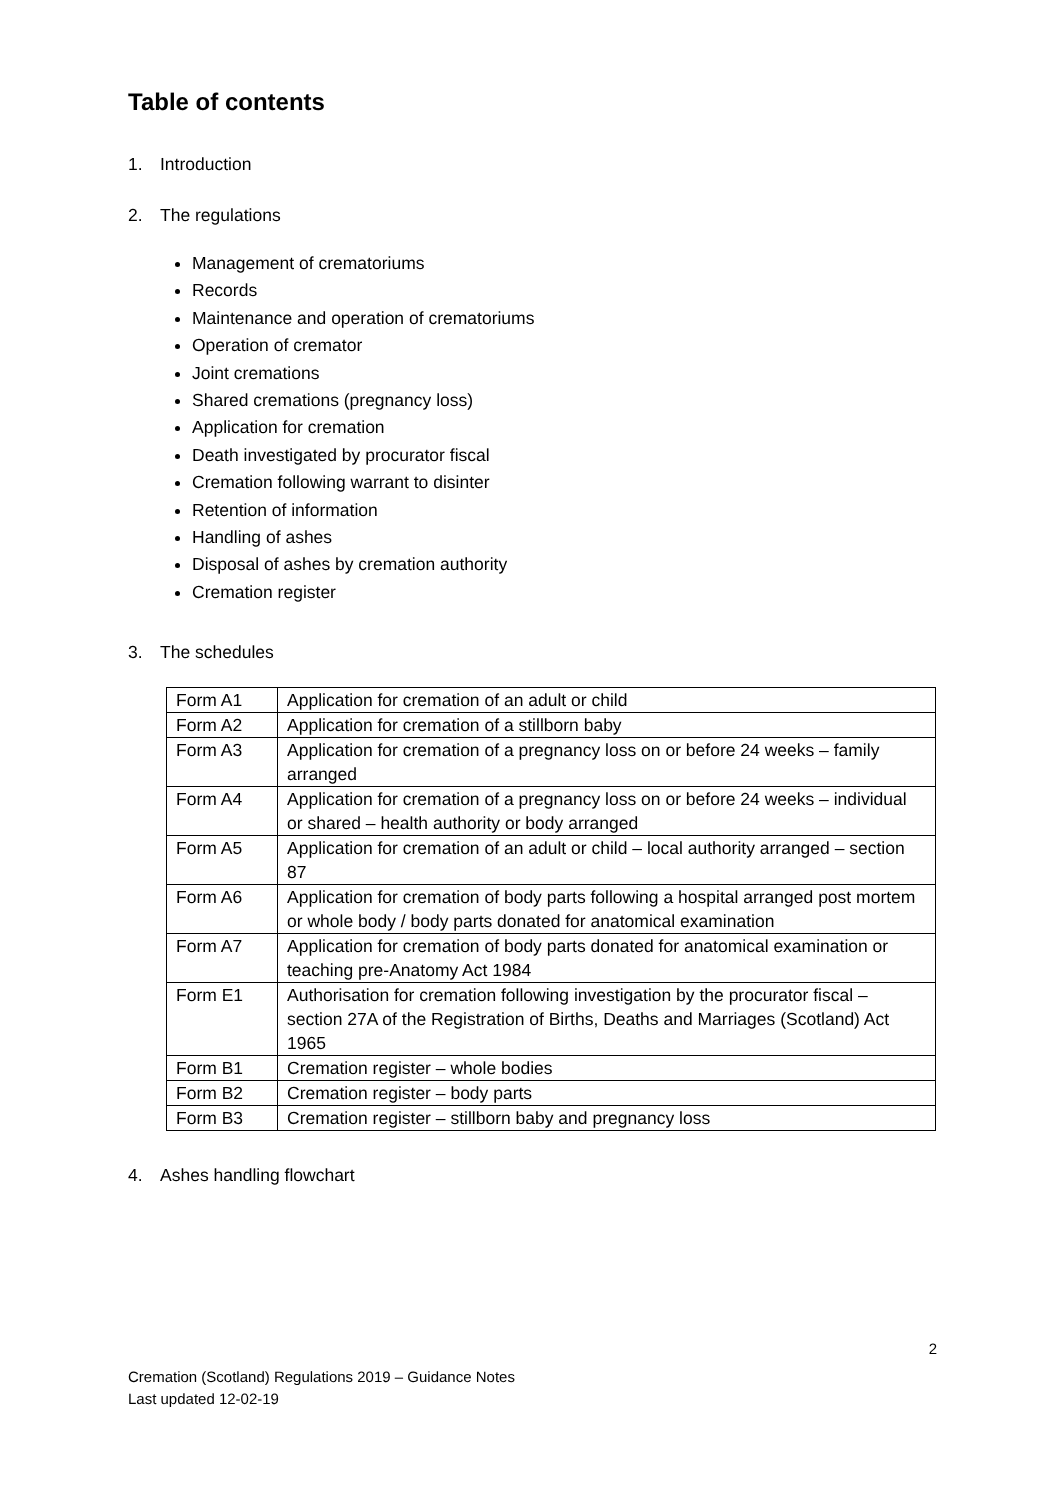Table of contents
1. Introduction
2. The regulations
Management of crematoriums
Records
Maintenance and operation of crematoriums
Operation of cremator
Joint cremations
Shared cremations (pregnancy loss)
Application for cremation
Death investigated by procurator fiscal
Cremation following warrant to disinter
Retention of information
Handling of ashes
Disposal of ashes by cremation authority
Cremation register
3. The schedules
| Form A1 | Application for cremation of an adult or child |
| Form A2 | Application for cremation of a stillborn baby |
| Form A3 | Application for cremation of a pregnancy loss on or before 24 weeks – family arranged |
| Form A4 | Application for cremation of a pregnancy loss on or before 24 weeks – individual or shared – health authority or body arranged |
| Form A5 | Application for cremation of an adult or child – local authority arranged – section 87 |
| Form A6 | Application for cremation of body parts following a hospital arranged post mortem or whole body / body parts donated for anatomical examination |
| Form A7 | Application for cremation of body parts donated for anatomical examination or teaching pre-Anatomy Act 1984 |
| Form E1 | Authorisation for cremation following investigation by the procurator fiscal – section 27A of the Registration of Births, Deaths and Marriages (Scotland) Act 1965 |
| Form B1 | Cremation register – whole bodies |
| Form B2 | Cremation register – body parts |
| Form B3 | Cremation register – stillborn baby and pregnancy loss |
4. Ashes handling flowchart
2
Cremation (Scotland) Regulations 2019 – Guidance Notes
Last updated 12-02-19